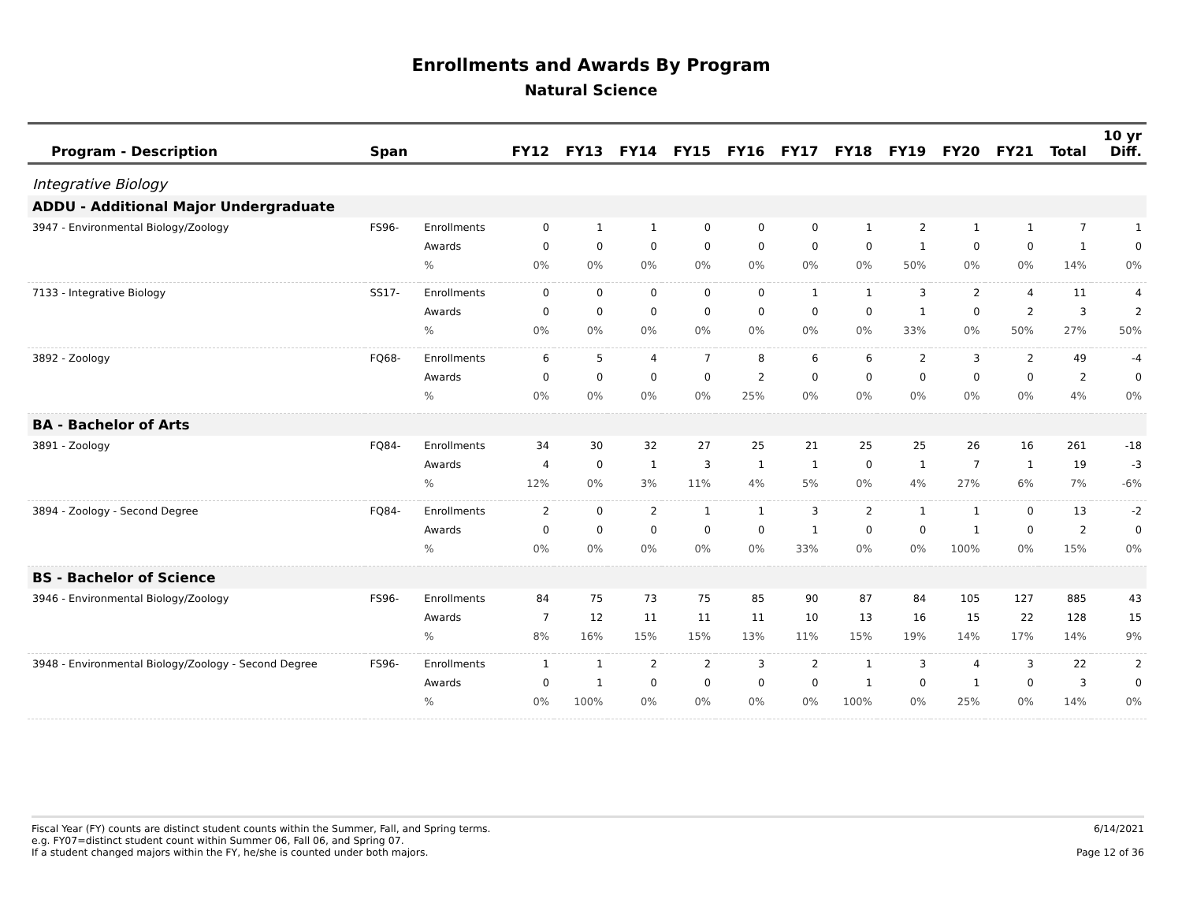Enrollments and Awards By Program
Natural Science
| Program - Description | Span | | FY12 | FY13 | FY14 | FY15 | FY16 | FY17 | FY18 | FY19 | FY20 | FY21 | Total | 10 yr Diff. |
| --- | --- | --- | --- | --- | --- | --- | --- | --- | --- | --- | --- | --- | --- | --- |
| Integrative Biology | | | | | | | | | | | | | | |
| ADDU - Additional Major Undergraduate | | | | | | | | | | | | | | |
| 3947 - Environmental Biology/Zoology | FS96- | Enrollments | 0 | 1 | 1 | 0 | 0 | 0 | 1 | 2 | 1 | 1 | 7 | 1 |
| | | Awards | 0 | 0 | 0 | 0 | 0 | 0 | 0 | 1 | 0 | 0 | 1 | 0 |
| | | % | 0% | 0% | 0% | 0% | 0% | 0% | 0% | 50% | 0% | 0% | 14% | 0% |
| 7133 - Integrative Biology | SS17- | Enrollments | 0 | 0 | 0 | 0 | 0 | 1 | 1 | 3 | 2 | 4 | 11 | 4 |
| | | Awards | 0 | 0 | 0 | 0 | 0 | 0 | 0 | 1 | 0 | 2 | 3 | 2 |
| | | % | 0% | 0% | 0% | 0% | 0% | 0% | 0% | 33% | 0% | 50% | 27% | 50% |
| 3892 - Zoology | FQ68- | Enrollments | 6 | 5 | 4 | 7 | 8 | 6 | 6 | 2 | 3 | 2 | 49 | -4 |
| | | Awards | 0 | 0 | 0 | 0 | 2 | 0 | 0 | 0 | 0 | 0 | 2 | 0 |
| | | % | 0% | 0% | 0% | 0% | 25% | 0% | 0% | 0% | 0% | 0% | 4% | 0% |
| BA - Bachelor of Arts | | | | | | | | | | | | | | |
| 3891 - Zoology | FQ84- | Enrollments | 34 | 30 | 32 | 27 | 25 | 21 | 25 | 25 | 26 | 16 | 261 | -18 |
| | | Awards | 4 | 0 | 1 | 3 | 1 | 1 | 0 | 1 | 7 | 1 | 19 | -3 |
| | | % | 12% | 0% | 3% | 11% | 4% | 5% | 0% | 4% | 27% | 6% | 7% | -6% |
| 3894 - Zoology - Second Degree | FQ84- | Enrollments | 2 | 0 | 2 | 1 | 1 | 3 | 2 | 1 | 1 | 0 | 13 | -2 |
| | | Awards | 0 | 0 | 0 | 0 | 0 | 1 | 0 | 0 | 1 | 0 | 2 | 0 |
| | | % | 0% | 0% | 0% | 0% | 0% | 33% | 0% | 0% | 100% | 0% | 15% | 0% |
| BS - Bachelor of Science | | | | | | | | | | | | | | |
| 3946 - Environmental Biology/Zoology | FS96- | Enrollments | 84 | 75 | 73 | 75 | 85 | 90 | 87 | 84 | 105 | 127 | 885 | 43 |
| | | Awards | 7 | 12 | 11 | 11 | 11 | 10 | 13 | 16 | 15 | 22 | 128 | 15 |
| | | % | 8% | 16% | 15% | 15% | 13% | 11% | 15% | 19% | 14% | 17% | 14% | 9% |
| 3948 - Environmental Biology/Zoology - Second Degree | FS96- | Enrollments | 1 | 1 | 2 | 2 | 3 | 2 | 1 | 3 | 4 | 3 | 22 | 2 |
| | | Awards | 0 | 1 | 0 | 0 | 0 | 0 | 1 | 0 | 1 | 0 | 3 | 0 |
| | | % | 0% | 100% | 0% | 0% | 0% | 0% | 100% | 0% | 25% | 0% | 14% | 0% |
Fiscal Year (FY) counts are distinct student counts within the Summer, Fall, and Spring terms.
e.g. FY07=distinct student count within Summer 06, Fall 06, and Spring 07.
If a student changed majors within the FY, he/she is counted under both majors.
6/14/2021
Page 12 of 36